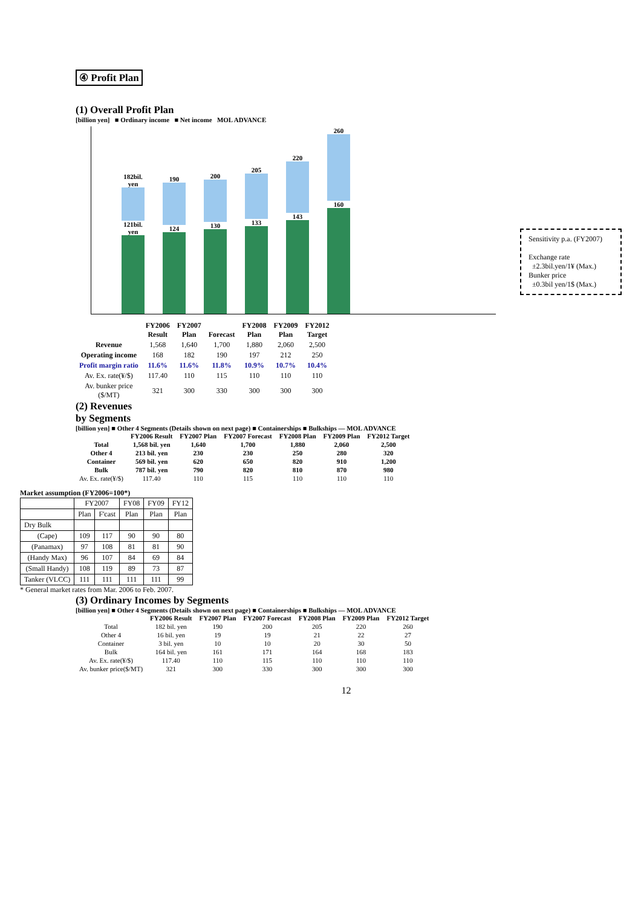④ Profit Plan
(1) Overall Profit Plan
[billion yen] ■ Ordinary income ■ Net income MOL ADVANCE
182bil. yen
121bil. yen
190
124
200
130
205
133
220
143
260
160
| | FY2006 Result | FY2007 Plan | Forecast | FY2008 Plan | FY2009 Plan | FY2012 Target |
| Revenue | 1,568 | 1,640 | 1,700 | 1,880 | 2,060 | 2,500 |
| Operating income | 168 | 182 | 190 | 197 | 212 | 250 |
| Profit margin ratio | 11.6% | 11.6% | 11.8% | 10.9% | 10.7% | 10.4% |
| Av. Ex. rate(¥/$) | 117.40 | 110 | 115 | 110 | 110 | 110 |
| Av. bunker price ($/MT) | 321 | 300 | 330 | 300 | 300 | 300 |
(2) Revenues
by Segments
[billion yen] ■ Other 4 Segments (Details shown on next page) ■ Containerships ■ Bulkships — MOL ADVANCE
| | FY2006 Result | FY2007 Plan | FY2007 Forecast | FY2008 Plan | FY2009 Plan | FY2012 Target |
| Total | 1,568 bil. yen | 1,640 | 1,700 | 1,880 | 2,060 | 2,500 |
| Other 4 | 213 bil. yen | 230 | 230 | 250 | 280 | 320 |
| Container | 569 bil. yen | 620 | 650 | 820 | 910 | 1,200 |
| Bulk | 787 bil. yen | 790 | 820 | 810 | 870 | 980 |
| Av. Ex. rate(¥/$) | 117.40 | 110 | 115 | 110 | 110 | 110 |
Market assumption (FY2006=100*)
| | FY2007 | | FY08 | FY09 | FY12 |
| --- | --- | --- | --- | --- | --- |
| | Plan | F'cast | Plan | Plan | Plan |
| Dry Bulk | | | | | |
| (Cape) | 109 | 117 | 90 | 90 | 80 |
| (Panamax) | 97 | 108 | 81 | 81 | 90 |
| (Handy Max) | 96 | 107 | 84 | 69 | 84 |
| (Small Handy) | 108 | 119 | 89 | 73 | 87 |
| Tanker (VLCC) | 111 | 111 | 111 | 111 | 99 |
* General market rates from Mar. 2006 to Feb. 2007.
(3) Ordinary Incomes by Segments
[billion yen] ■ Other 4 Segments (Details shown on next page) ■ Containerships ■ Bulkships — MOL ADVANCE
| | FY2006 Result | FY2007 Plan | FY2007 Forecast | FY2008 Plan | FY2009 Plan | FY2012 Target |
| Total | 182 bil. yen | 190 | 200 | 205 | 220 | 260 |
| Other 4 | 16 bil. yen | 19 | 19 | 21 | 22 | 27 |
| Container | 3 bil. yen | 10 | 10 | 20 | 30 | 50 |
| Bulk | 164 bil. yen | 161 | 171 | 164 | 168 | 183 |
| Av. Ex. rate(¥/$) | 117.40 | 110 | 115 | 110 | 110 | 110 |
| Av. bunker price($/MT) | 321 | 300 | 330 | 300 | 300 | 300 |
12
Sensitivity p.a. (FY2007)
Exchange rate
±2.3bil.yen/1¥ (Max.)
Bunker price
±0.3bil yen/1$ (Max.)